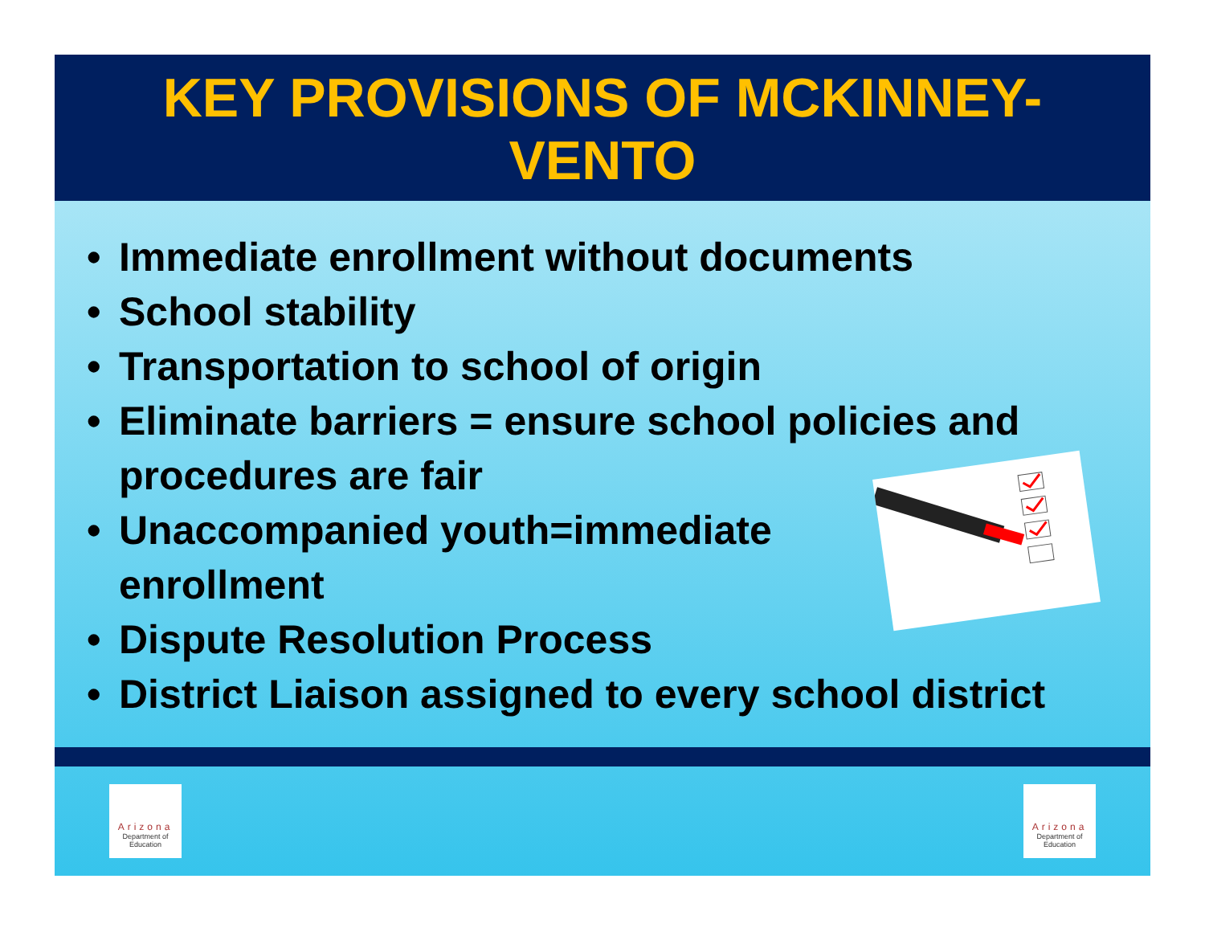KEY PROVISIONS OF MCKINNEY-
VENTO
• Immediate enrollment without documents
• School stability
• Transportation to school of origin
• Eliminate barriers = ensure school policies and procedures are fair
• Unaccompanied youth=immediate
enrollment
• Dispute Resolution Process
• District Liaison assigned to every school district
Arizona
Department of Education
Arizona
Department of Education